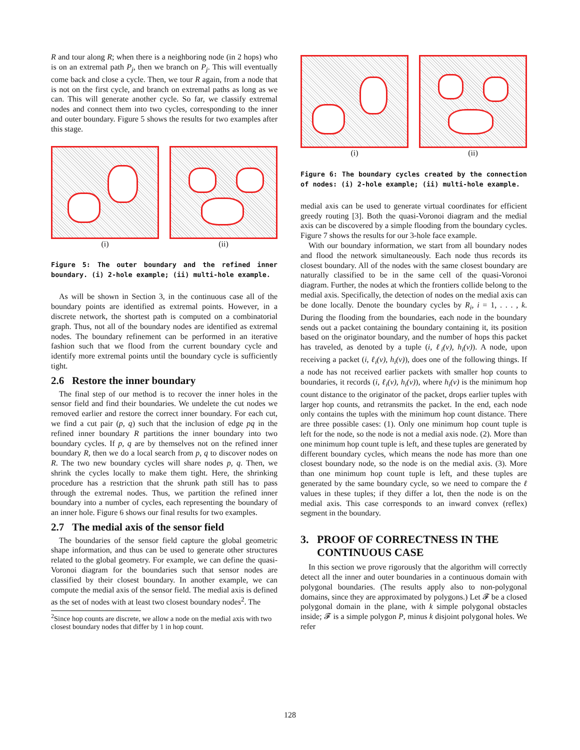R and tour along R; when there is a neighboring node (in 2 hops) who is on an extremal path P<sub>j</sub>, then we branch on P<sub>j</sub>. This will eventually come back and close a cycle. Then, we tour R again, from a node that is not on the first cycle, and branch on extremal paths as long as we can. This will generate another cycle. So far, we classify extremal nodes and connect them into two cycles, corresponding to the inner and outer boundary. Figure 5 shows the results for two examples after this stage.
(i) (ii)
Figure 5: The outer boundary and the refined inner boundary. (i) 2-hole example; (ii) multi-hole example.
As will be shown in Section 3, in the continuous case all of the boundary points are identified as extremal points. However, in a discrete network, the shortest path is computed on a combinatorial graph. Thus, not all of the boundary nodes are identified as extremal nodes. The boundary refinement can be performed in an iterative fashion such that we flood from the current boundary cycle and identify more extremal points until the boundary cycle is sufficiently tight.
2.6 Restore the inner boundary
The final step of our method is to recover the inner holes in the sensor field and find their boundaries. We undelete the cut nodes we removed earlier and restore the correct inner boundary. For each cut, we find a cut pair (p, q) such that the inclusion of edge pq in the refined inner boundary R partitions the inner boundary into two boundary cycles. If p, q are by themselves not on the refined inner boundary R, then we do a local search from p, q to discover nodes on R. The two new boundary cycles will share nodes p, q. Then, we shrink the cycles locally to make them tight. Here, the shrinking procedure has a restriction that the shrunk path still has to pass through the extremal nodes. Thus, we partition the refined inner boundary into a number of cycles, each representing the boundary of an inner hole. Figure 6 shows our final results for two examples.
2.7 The medial axis of the sensor field
The boundaries of the sensor field capture the global geometric shape information, and thus can be used to generate other structures related to the global geometry. For example, we can define the quasi-Voronoi diagram for the boundaries such that sensor nodes are classified by their closest boundary. In another example, we can compute the medial axis of the sensor field. The medial axis is defined as the set of nodes with at least two closest boundary nodes<sup>2</sup>. The
<sup>2</sup> Since hop counts are discrete, we allow a node on the medial axis with two closest boundary nodes that differ by 1 in hop count.
(i) (ii)
Figure 6: The boundary cycles created by the connection of nodes: (i) 2-hole example; (ii) multi-hole example.
medial axis can be used to generate virtual coordinates for efficient greedy routing [3]. Both the quasi-Voronoi diagram and the medial axis can be discovered by a simple flooding from the boundary cycles. Figure 7 shows the results for our 3-hole face example.
With our boundary information, we start from all boundary nodes and flood the network simultaneously. Each node thus records its closest boundary. All of the nodes with the same closest boundary are naturally classified to be in the same cell of the quasi-Voronoi diagram. Further, the nodes at which the frontiers collide belong to the medial axis. Specifically, the detection of nodes on the medial axis can be done locally. Denote the boundary cycles by R<sub>i</sub>, i = 1, . . . , k. During the flooding from the boundaries, each node in the boundary sends out a packet containing the boundary containing it, its position based on the originator boundary, and the number of hops this packet has traveled, as denoted by a tuple (i, ℓ<sub>i</sub>(v), h<sub>i</sub>(v)). A node, upon receiving a packet (i, ℓ<sub>i</sub>(v), h<sub>i</sub>(v)), does one of the following things. If a node has not received earlier packets with smaller hop counts to boundaries, it records (i, ℓ<sub>i</sub>(v), h<sub>i</sub>(v)), where h<sub>i</sub>(v) is the minimum hop count distance to the originator of the packet, drops earlier tuples with larger hop counts, and retransmits the packet. In the end, each node only contains the tuples with the minimum hop count distance. There are three possible cases: (1). Only one minimum hop count tuple is left for the node, so the node is not a medial axis node. (2). More than one minimum hop count tuple is left, and these tuples are generated by different boundary cycles, which means the node has more than one closest boundary node, so the node is on the medial axis. (3). More than one minimum hop count tuple is left, and these tuples are generated by the same boundary cycle, so we need to compare the ℓ values in these tuples; if they differ a lot, then the node is on the medial axis. This case corresponds to an inward convex (reflex) segment in the boundary.
3. PROOF OF CORRECTNESS IN THE
CONTINUOUS CASE
In this section we prove rigorously that the algorithm will correctly detect all the inner and outer boundaries in a continuous domain with polygonal boundaries. (The results apply also to non-polygonal domains, since they are approximated by polygons.) Let 𝓕 be a closed polygonal domain in the plane, with k simple polygonal obstacles inside; 𝓕 is a simple polygon P, minus k disjoint polygonal holes. We refer
128